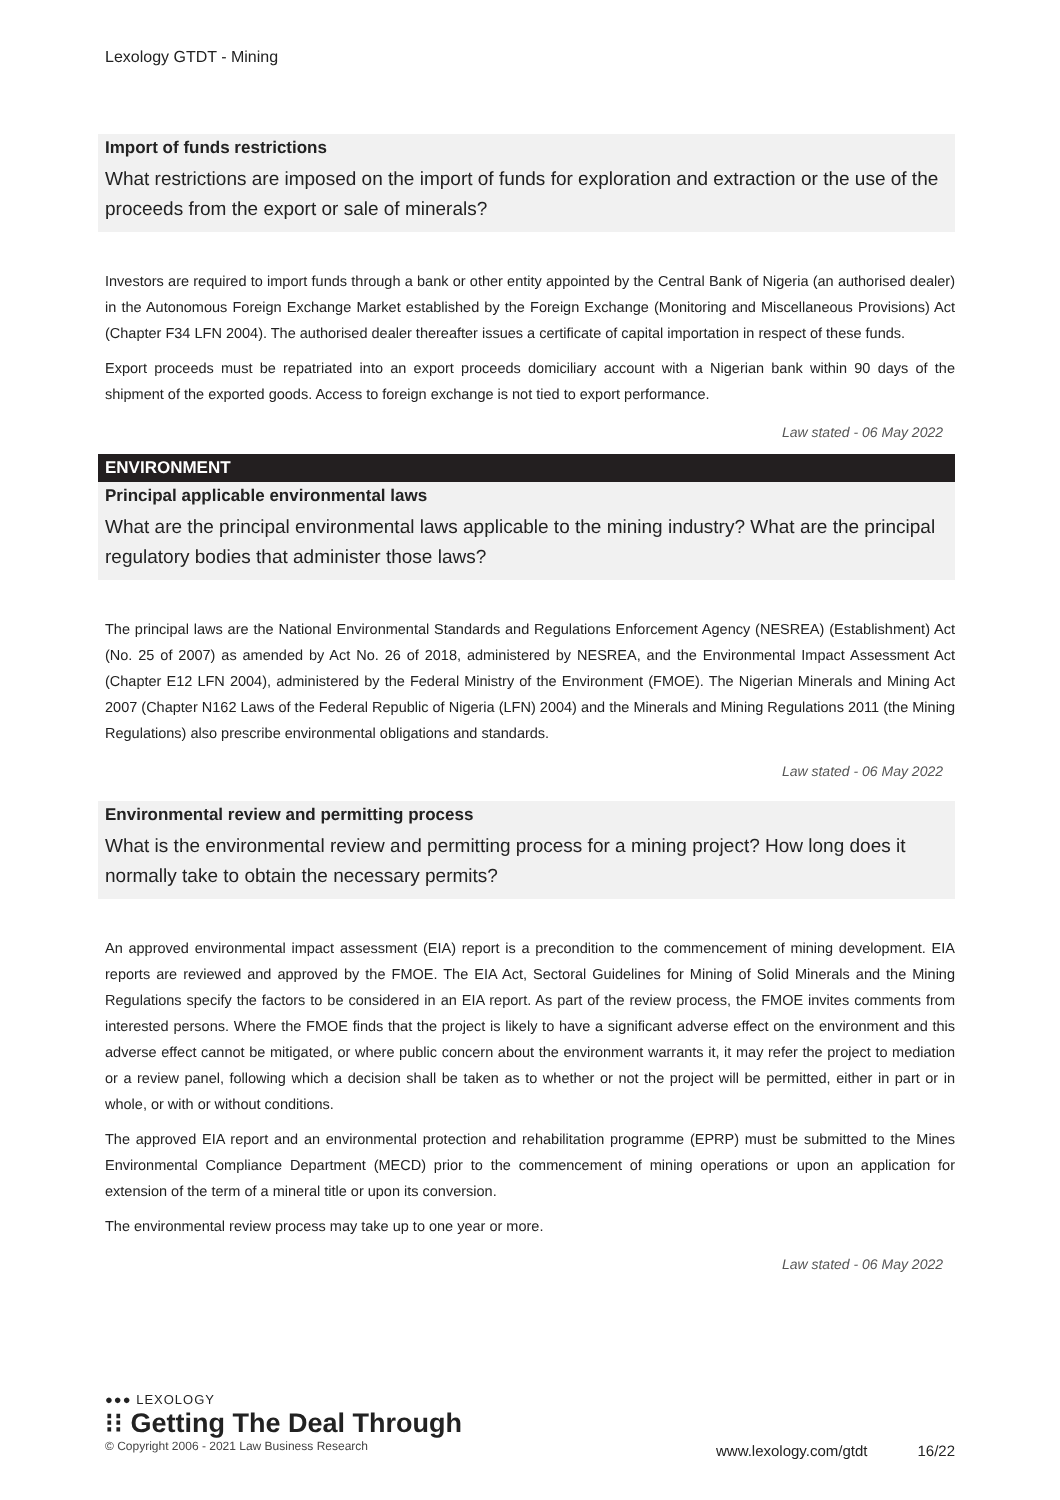Lexology GTDT - Mining
Import of funds restrictions
What restrictions are imposed on the import of funds for exploration and extraction or the use of the proceeds from the export or sale of minerals?
Investors are required to import funds through a bank or other entity appointed by the Central Bank of Nigeria (an authorised dealer) in the Autonomous Foreign Exchange Market established by the Foreign Exchange (Monitoring and Miscellaneous Provisions) Act (Chapter F34 LFN 2004). The authorised dealer thereafter issues a certificate of capital importation in respect of these funds.
Export proceeds must be repatriated into an export proceeds domiciliary account with a Nigerian bank within 90 days of the shipment of the exported goods. Access to foreign exchange is not tied to export performance.
Law stated - 06 May 2022
ENVIRONMENT
Principal applicable environmental laws
What are the principal environmental laws applicable to the mining industry? What are the principal regulatory bodies that administer those laws?
The principal laws are the National Environmental Standards and Regulations Enforcement Agency (NESREA) (Establishment) Act (No. 25 of 2007) as amended by Act No. 26 of 2018, administered by NESREA, and the Environmental Impact Assessment Act (Chapter E12 LFN 2004), administered by the Federal Ministry of the Environment (FMOE). The Nigerian Minerals and Mining Act 2007 (Chapter N162 Laws of the Federal Republic of Nigeria (LFN) 2004) and the Minerals and Mining Regulations 2011 (the Mining Regulations) also prescribe environmental obligations and standards.
Law stated - 06 May 2022
Environmental review and permitting process
What is the environmental review and permitting process for a mining project? How long does it normally take to obtain the necessary permits?
An approved environmental impact assessment (EIA) report is a precondition to the commencement of mining development. EIA reports are reviewed and approved by the FMOE. The EIA Act, Sectoral Guidelines for Mining of Solid Minerals and the Mining Regulations specify the factors to be considered in an EIA report. As part of the review process, the FMOE invites comments from interested persons. Where the FMOE finds that the project is likely to have a significant adverse effect on the environment and this adverse effect cannot be mitigated, or where public concern about the environment warrants it, it may refer the project to mediation or a review panel, following which a decision shall be taken as to whether or not the project will be permitted, either in part or in whole, or with or without conditions.
The approved EIA report and an environmental protection and rehabilitation programme (EPRP) must be submitted to the Mines Environmental Compliance Department (MECD) prior to the commencement of mining operations or upon an application for extension of the term of a mineral title or upon its conversion.
The environmental review process may take up to one year or more.
Law stated - 06 May 2022
●●● LEXOLOGY
⁝⁝ Getting The Deal Through
© Copyright 2006 - 2021 Law Business Research
www.lexology.com/gtdt 16/22